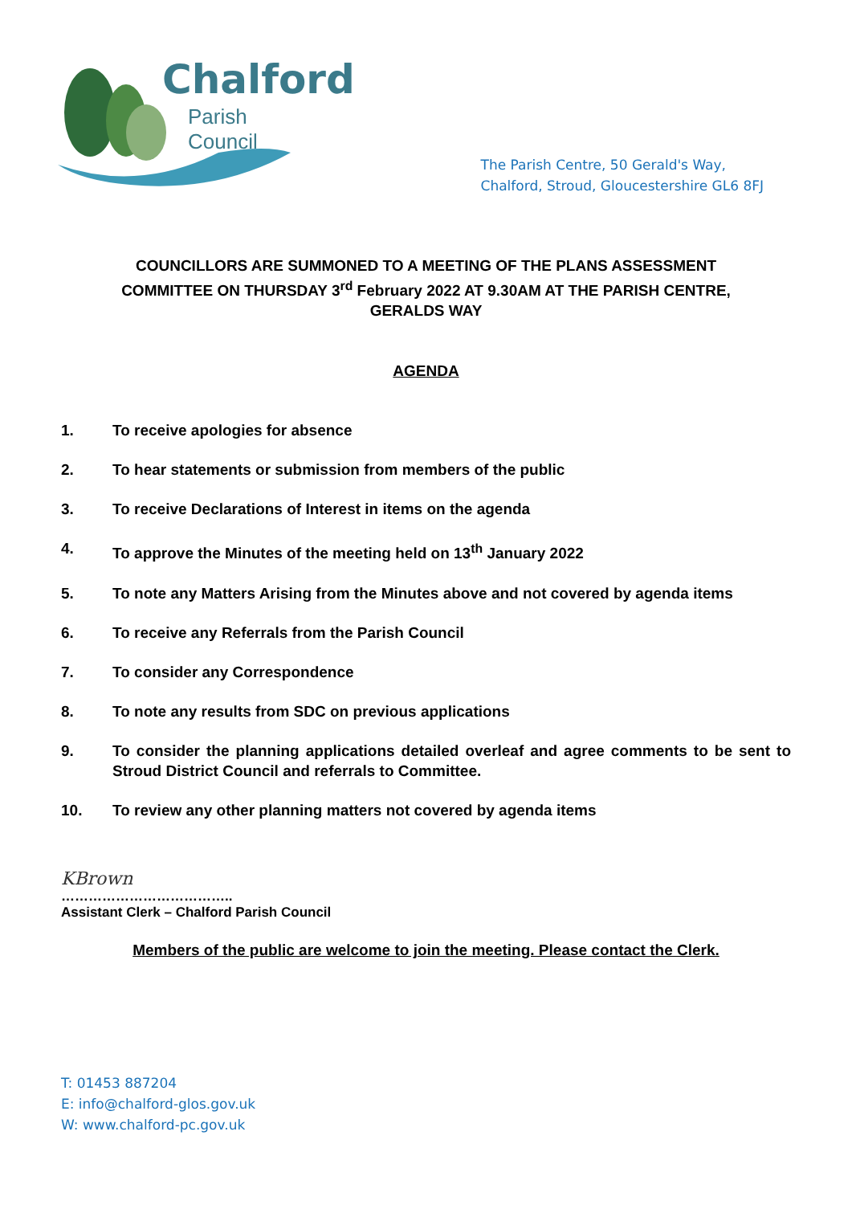Chalford
Parish Council
The Parish Centre, 50 Gerald's Way,
Chalford, Stroud, Gloucestershire GL6 8FJ
COUNCILLORS ARE SUMMONED TO A MEETING OF THE PLANS ASSESSMENT COMMITTEE ON THURSDAY 3<sup>rd</sup> February 2022 AT 9.30AM AT THE PARISH CENTRE, GERALDS WAY
AGENDA
1. To receive apologies for absence
2. To hear statements or submission from members of the public
3. To receive Declarations of Interest in items on the agenda
4. To approve the Minutes of the meeting held on 13<sup>th</sup> January 2022
5. To note any Matters Arising from the Minutes above and not covered by agenda items
6. To receive any Referrals from the Parish Council
7. To consider any Correspondence
8. To note any results from SDC on previous applications
9. To consider the planning applications detailed overleaf and agree comments to be sent to Stroud District Council and referrals to Committee.
10. To review any other planning matters not covered by agenda items
KBrown
………………………………..
Assistant Clerk – Chalford Parish Council
Members of the public are welcome to join the meeting. Please contact the Clerk.
T: 01453 887204
E: info@chalford-glos.gov.uk
W: www.chalford-pc.gov.uk